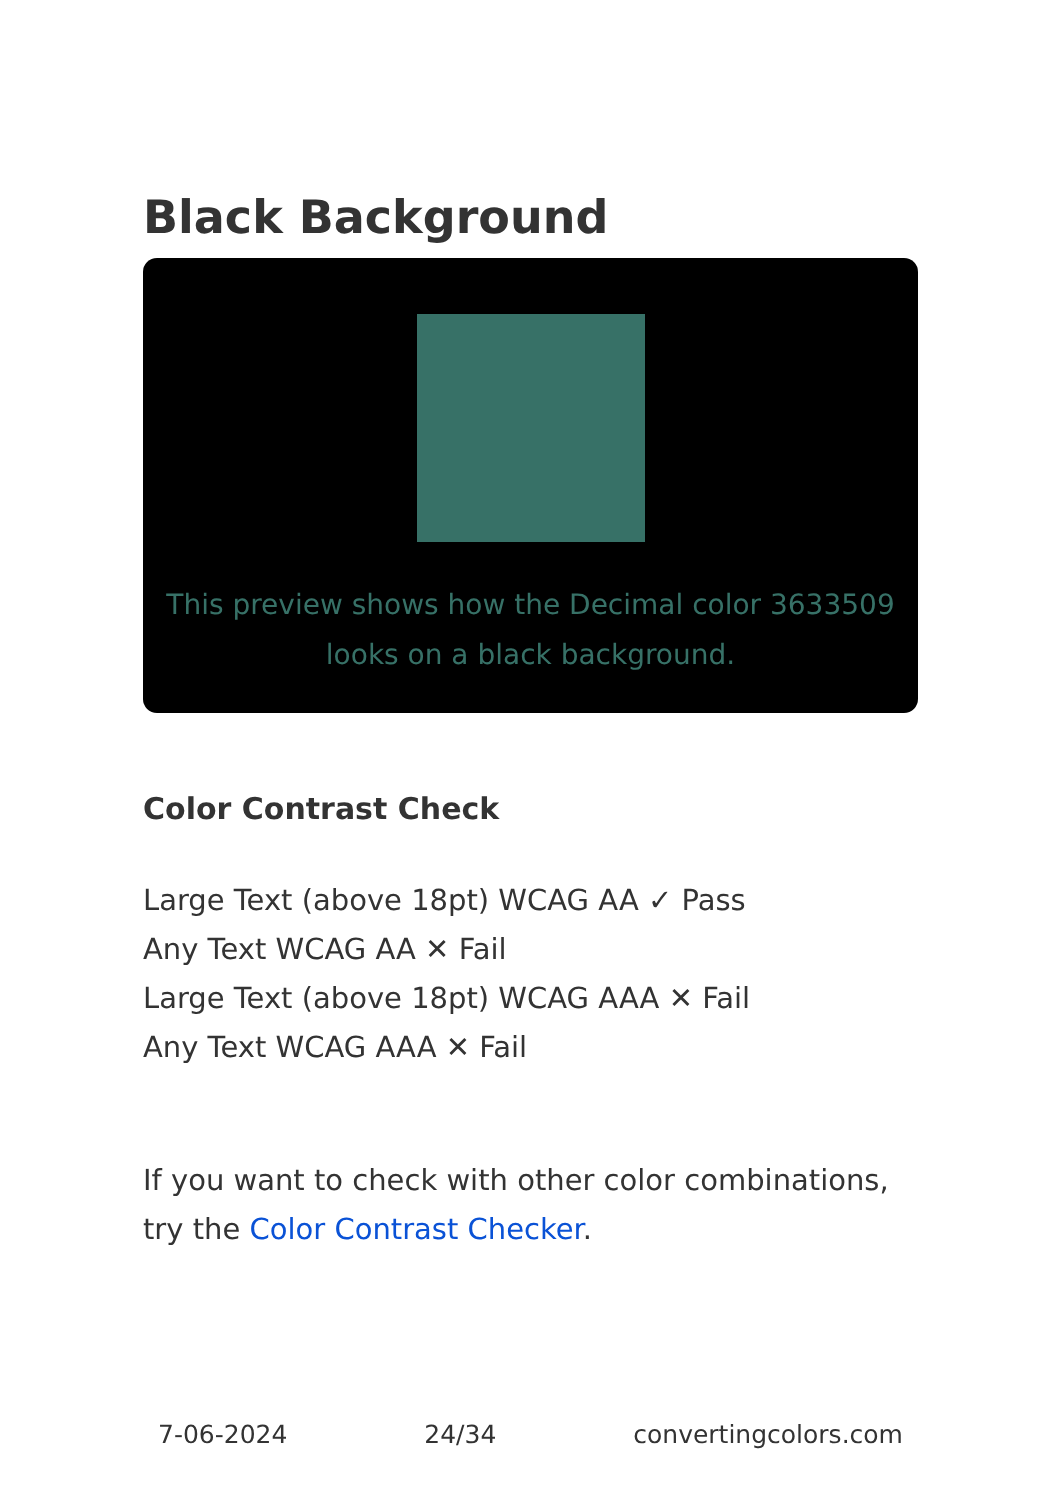Black Background
This preview shows how the Decimal color 3633509 looks on a black background.
Color Contrast Check
Large Text (above 18pt) WCAG AA ✓ Pass
Any Text WCAG AA ✕ Fail
Large Text (above 18pt) WCAG AAA ✕ Fail
Any Text WCAG AAA ✕ Fail
If you want to check with other color combinations, try the Color Contrast Checker.
7-06-2024 24/34 convertingcolors.com